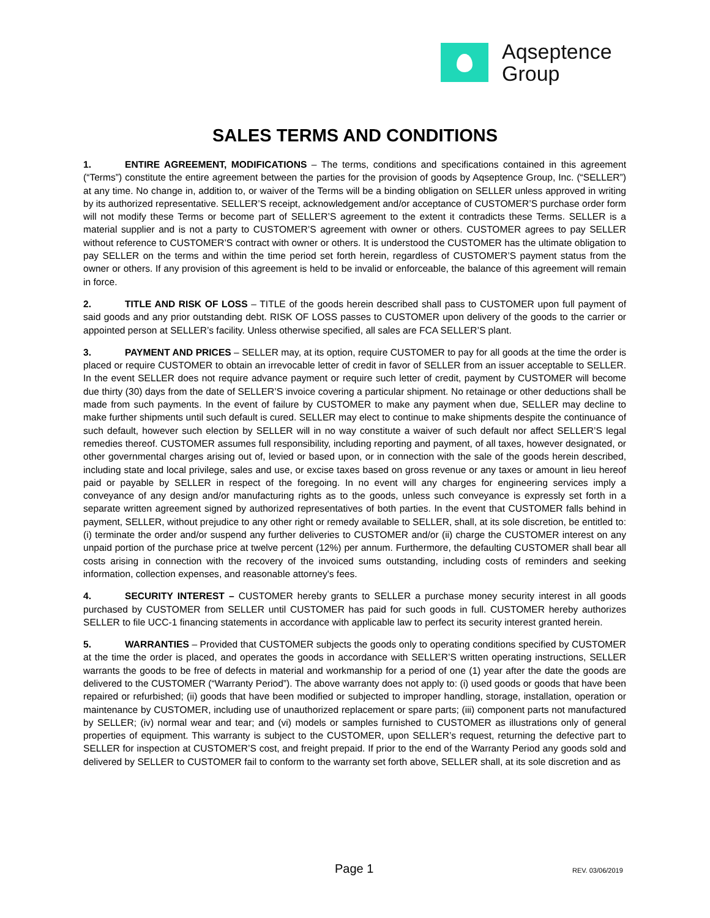Aqseptence
Group
SALES TERMS AND CONDITIONS
1. ENTIRE AGREEMENT, MODIFICATIONS – The terms, conditions and specifications contained in this agreement (“Terms”) constitute the entire agreement between the parties for the provision of goods by Aqseptence Group, Inc. (“SELLER”) at any time. No change in, addition to, or waiver of the Terms will be a binding obligation on SELLER unless approved in writing by its authorized representative. SELLER’S receipt, acknowledgement and/or acceptance of CUSTOMER’S purchase order form will not modify these Terms or become part of SELLER’S agreement to the extent it contradicts these Terms. SELLER is a material supplier and is not a party to CUSTOMER’S agreement with owner or others. CUSTOMER agrees to pay SELLER without reference to CUSTOMER’S contract with owner or others. It is understood the CUSTOMER has the ultimate obligation to pay SELLER on the terms and within the time period set forth herein, regardless of CUSTOMER’S payment status from the owner or others. If any provision of this agreement is held to be invalid or enforceable, the balance of this agreement will remain in force.
2. TITLE AND RISK OF LOSS – TITLE of the goods herein described shall pass to CUSTOMER upon full payment of said goods and any prior outstanding debt. RISK OF LOSS passes to CUSTOMER upon delivery of the goods to the carrier or appointed person at SELLER’s facility. Unless otherwise specified, all sales are FCA SELLER’S plant.
3. PAYMENT AND PRICES – SELLER may, at its option, require CUSTOMER to pay for all goods at the time the order is placed or require CUSTOMER to obtain an irrevocable letter of credit in favor of SELLER from an issuer acceptable to SELLER. In the event SELLER does not require advance payment or require such letter of credit, payment by CUSTOMER will become due thirty (30) days from the date of SELLER’S invoice covering a particular shipment. No retainage or other deductions shall be made from such payments. In the event of failure by CUSTOMER to make any payment when due, SELLER may decline to make further shipments until such default is cured. SELLER may elect to continue to make shipments despite the continuance of such default, however such election by SELLER will in no way constitute a waiver of such default nor affect SELLER’S legal remedies thereof. CUSTOMER assumes full responsibility, including reporting and payment, of all taxes, however designated, or other governmental charges arising out of, levied or based upon, or in connection with the sale of the goods herein described, including state and local privilege, sales and use, or excise taxes based on gross revenue or any taxes or amount in lieu hereof paid or payable by SELLER in respect of the foregoing. In no event will any charges for engineering services imply a conveyance of any design and/or manufacturing rights as to the goods, unless such conveyance is expressly set forth in a separate written agreement signed by authorized representatives of both parties. In the event that CUSTOMER falls behind in payment, SELLER, without prejudice to any other right or remedy available to SELLER, shall, at its sole discretion, be entitled to: (i) terminate the order and/or suspend any further deliveries to CUSTOMER and/or (ii) charge the CUSTOMER interest on any unpaid portion of the purchase price at twelve percent (12%) per annum. Furthermore, the defaulting CUSTOMER shall bear all costs arising in connection with the recovery of the invoiced sums outstanding, including costs of reminders and seeking information, collection expenses, and reasonable attorney's fees.
4. SECURITY INTEREST – CUSTOMER hereby grants to SELLER a purchase money security interest in all goods purchased by CUSTOMER from SELLER until CUSTOMER has paid for such goods in full. CUSTOMER hereby authorizes SELLER to file UCC-1 financing statements in accordance with applicable law to perfect its security interest granted herein.
5. WARRANTIES – Provided that CUSTOMER subjects the goods only to operating conditions specified by CUSTOMER at the time the order is placed, and operates the goods in accordance with SELLER’S written operating instructions, SELLER warrants the goods to be free of defects in material and workmanship for a period of one (1) year after the date the goods are delivered to the CUSTOMER (“Warranty Period”). The above warranty does not apply to: (i) used goods or goods that have been repaired or refurbished; (ii) goods that have been modified or subjected to improper handling, storage, installation, operation or maintenance by CUSTOMER, including use of unauthorized replacement or spare parts; (iii) component parts not manufactured by SELLER; (iv) normal wear and tear; and (vi) models or samples furnished to CUSTOMER as illustrations only of general properties of equipment. This warranty is subject to the CUSTOMER, upon SELLER’s request, returning the defective part to SELLER for inspection at CUSTOMER’S cost, and freight prepaid. If prior to the end of the Warranty Period any goods sold and delivered by SELLER to CUSTOMER fail to conform to the warranty set forth above, SELLER shall, at its sole discretion and as
Page 1 REV. 03/06/2019